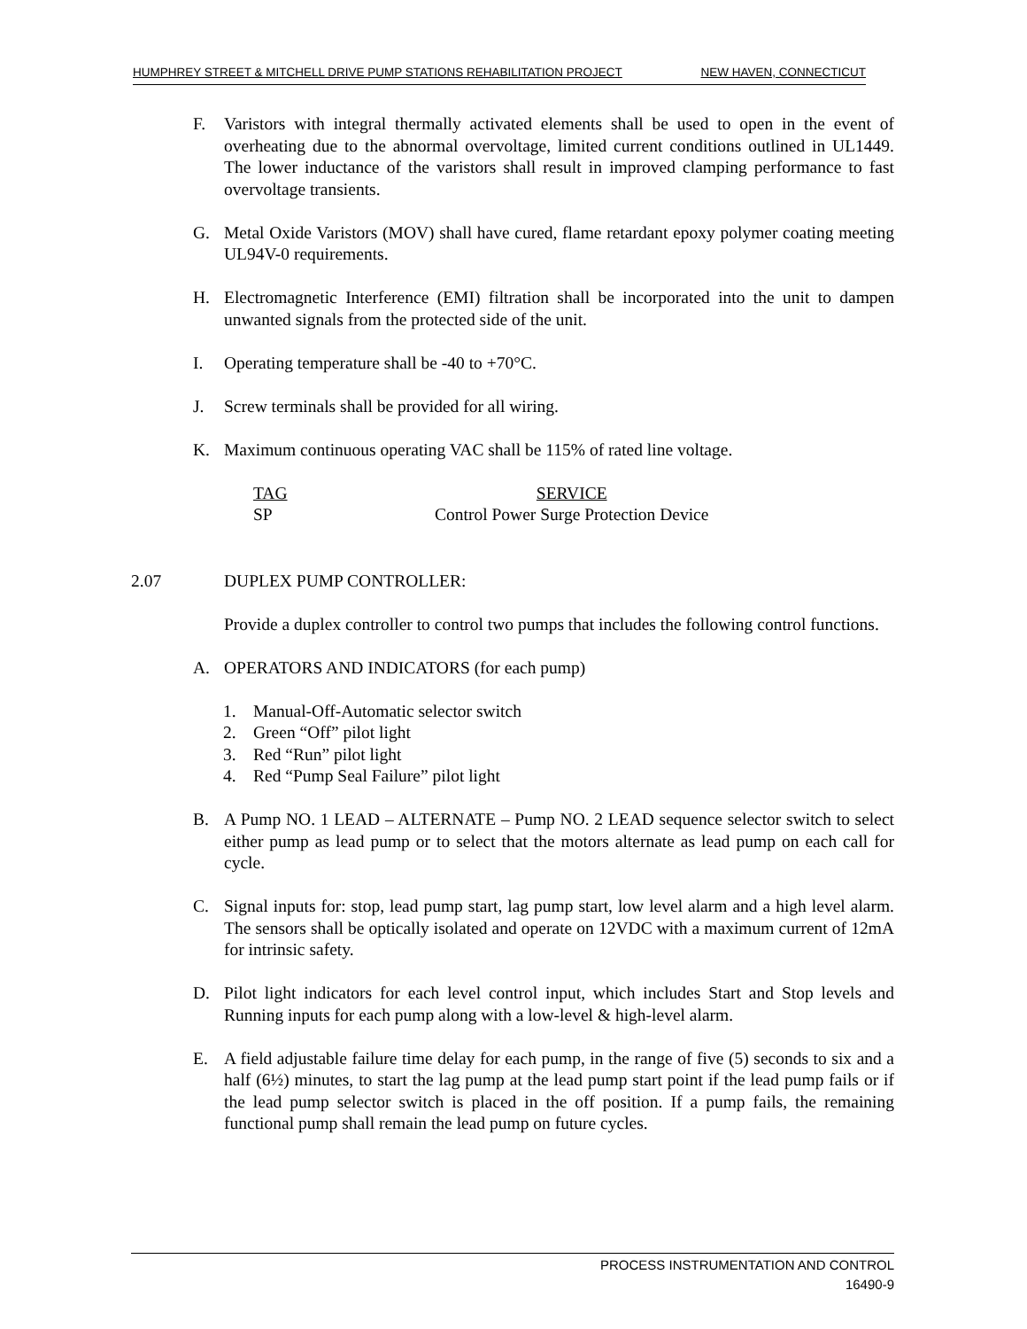HUMPHREY STREET & MITCHELL DRIVE PUMP STATIONS REHABILITATION PROJECT NEW HAVEN, CONNECTICUT
F. Varistors with integral thermally activated elements shall be used to open in the event of overheating due to the abnormal overvoltage, limited current conditions outlined in UL1449. The lower inductance of the varistors shall result in improved clamping performance to fast overvoltage transients.
G. Metal Oxide Varistors (MOV) shall have cured, flame retardant epoxy polymer coating meeting UL94V-0 requirements.
H. Electromagnetic Interference (EMI) filtration shall be incorporated into the unit to dampen unwanted signals from the protected side of the unit.
I. Operating temperature shall be -40 to +70°C.
J. Screw terminals shall be provided for all wiring.
K. Maximum continuous operating VAC shall be 115% of rated line voltage.
| TAG | SERVICE |
| --- | --- |
| SP | Control Power Surge Protection Device |
2.07 DUPLEX PUMP CONTROLLER:
Provide a duplex controller to control two pumps that includes the following control functions.
A. OPERATORS AND INDICATORS (for each pump)
1. Manual-Off-Automatic selector switch
2. Green “Off” pilot light
3. Red “Run” pilot light
4. Red “Pump Seal Failure” pilot light
B. A Pump NO. 1 LEAD – ALTERNATE – Pump NO. 2 LEAD sequence selector switch to select either pump as lead pump or to select that the motors alternate as lead pump on each call for cycle.
C. Signal inputs for: stop, lead pump start, lag pump start, low level alarm and a high level alarm. The sensors shall be optically isolated and operate on 12VDC with a maximum current of 12mA for intrinsic safety.
D. Pilot light indicators for each level control input, which includes Start and Stop levels and Running inputs for each pump along with a low-level & high-level alarm.
E. A field adjustable failure time delay for each pump, in the range of five (5) seconds to six and a half (6½) minutes, to start the lag pump at the lead pump start point if the lead pump fails or if the lead pump selector switch is placed in the off position. If a pump fails, the remaining functional pump shall remain the lead pump on future cycles.
PROCESS INSTRUMENTATION AND CONTROL
16490-9